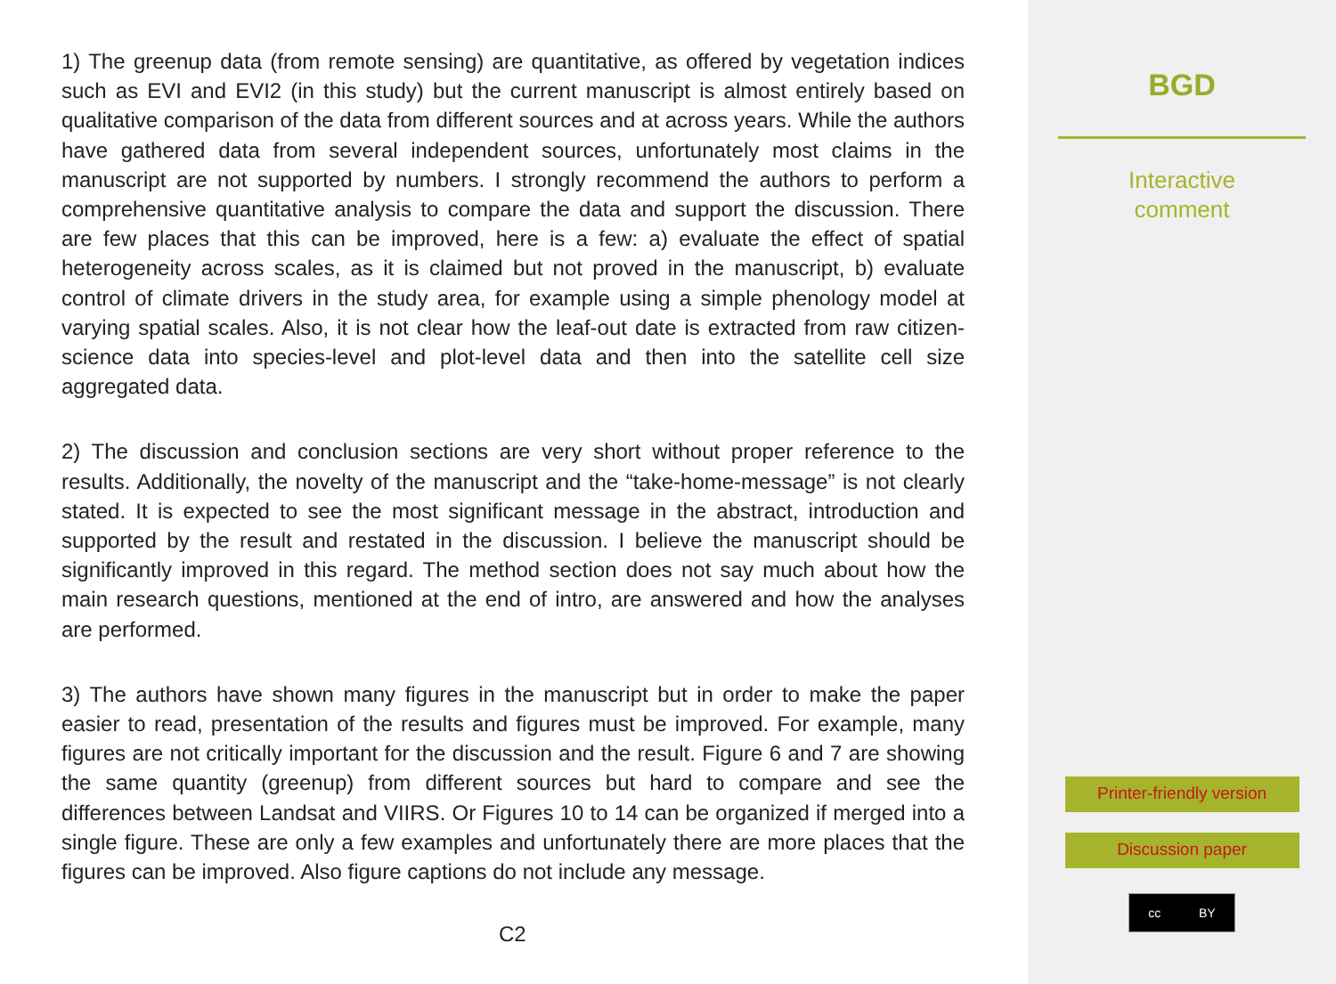1) The greenup data (from remote sensing) are quantitative, as offered by vegetation indices such as EVI and EVI2 (in this study) but the current manuscript is almost entirely based on qualitative comparison of the data from different sources and at across years. While the authors have gathered data from several independent sources, unfortunately most claims in the manuscript are not supported by numbers. I strongly recommend the authors to perform a comprehensive quantitative analysis to compare the data and support the discussion. There are few places that this can be improved, here is a few: a) evaluate the effect of spatial heterogeneity across scales, as it is claimed but not proved in the manuscript, b) evaluate control of climate drivers in the study area, for example using a simple phenology model at varying spatial scales. Also, it is not clear how the leaf-out date is extracted from raw citizen-science data into species-level and plot-level data and then into the satellite cell size aggregated data.
2) The discussion and conclusion sections are very short without proper reference to the results. Additionally, the novelty of the manuscript and the “take-home-message” is not clearly stated. It is expected to see the most significant message in the abstract, introduction and supported by the result and restated in the discussion. I believe the manuscript should be significantly improved in this regard. The method section does not say much about how the main research questions, mentioned at the end of intro, are answered and how the analyses are performed.
3) The authors have shown many figures in the manuscript but in order to make the paper easier to read, presentation of the results and figures must be improved. For example, many figures are not critically important for the discussion and the result. Figure 6 and 7 are showing the same quantity (greenup) from different sources but hard to compare and see the differences between Landsat and VIIRS. Or Figures 10 to 14 can be organized if merged into a single figure. These are only a few examples and unfortunately there are more places that the figures can be improved. Also figure captions do not include any message.
C2
BGD
Interactive
comment
Printer-friendly version
Discussion paper
cc BY